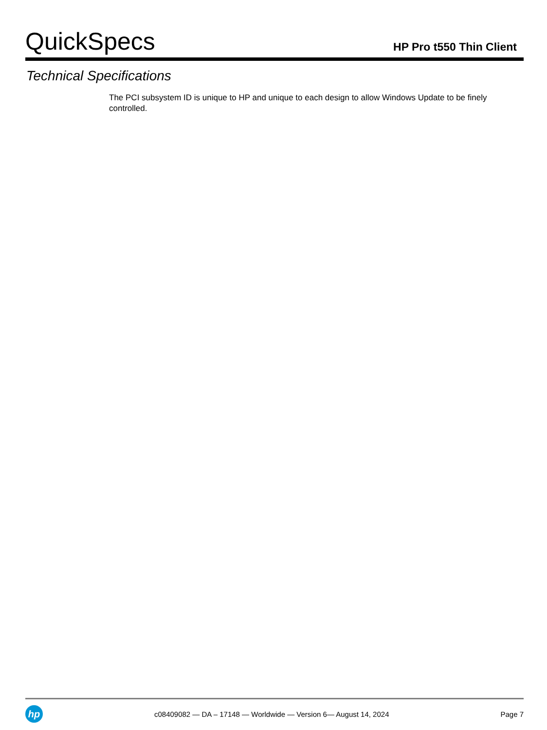QuickSpecs
HP Pro t550 Thin Client
Technical Specifications
The PCI subsystem ID is unique to HP and unique to each design to allow Windows Update to be finely controlled.
hp
c08409082 — DA – 17148 — Worldwide — Version 6— August 14, 2024
Page 7